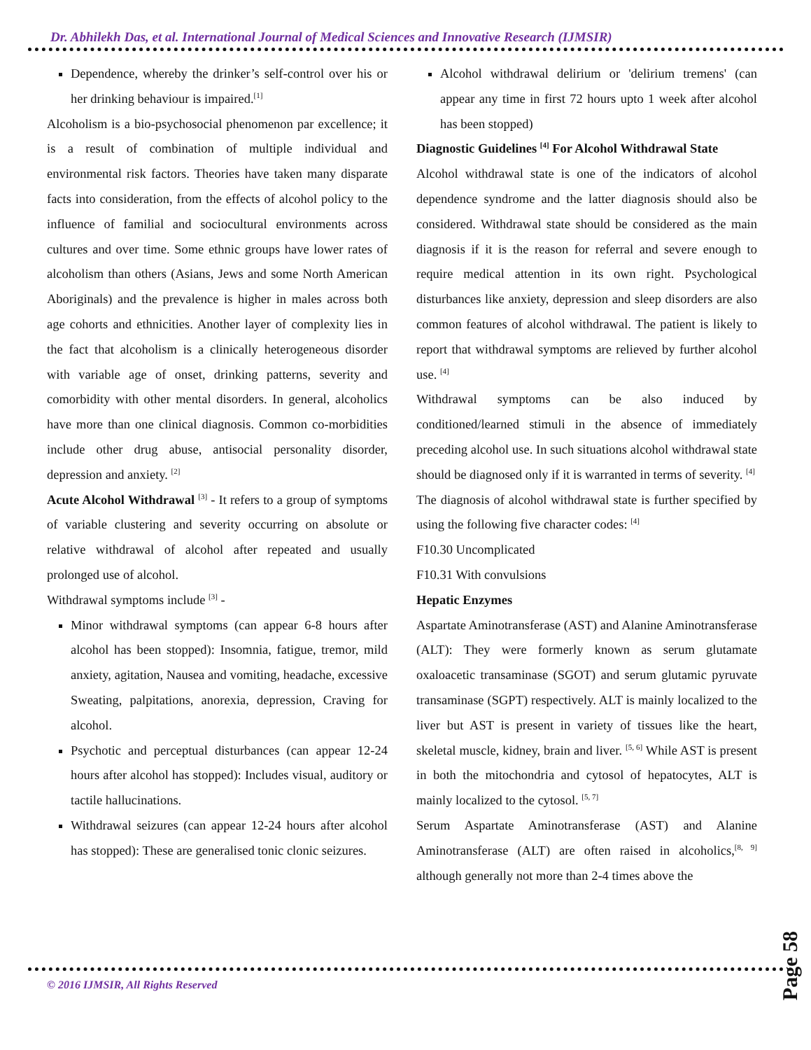Dr. Abhilekh Das, et al. International Journal of Medical Sciences and Innovative Research (IJMSIR)
Dependence, whereby the drinker’s self-control over his or her drinking behaviour is impaired.<sup>[1]</sup>
Alcoholism is a bio-psychosocial phenomenon par excellence; it is a result of combination of multiple individual and environmental risk factors. Theories have taken many disparate facts into consideration, from the effects of alcohol policy to the influence of familial and sociocultural environments across cultures and over time. Some ethnic groups have lower rates of alcoholism than others (Asians, Jews and some North American Aboriginals) and the prevalence is higher in males across both age cohorts and ethnicities. Another layer of complexity lies in the fact that alcoholism is a clinically heterogeneous disorder with variable age of onset, drinking patterns, severity and comorbidity with other mental disorders. In general, alcoholics have more than one clinical diagnosis. Common co-morbidities include other drug abuse, antisocial personality disorder, depression and anxiety. <sup>[2]</sup>
Acute Alcohol Withdrawal <sup>[3]</sup> - It refers to a group of symptoms of variable clustering and severity occurring on absolute or relative withdrawal of alcohol after repeated and usually prolonged use of alcohol.
Withdrawal symptoms include <sup>[3]</sup> -
Minor withdrawal symptoms (can appear 6-8 hours after alcohol has been stopped): Insomnia, fatigue, tremor, mild anxiety, agitation, Nausea and vomiting, headache, excessive Sweating, palpitations, anorexia, depression, Craving for alcohol.
Psychotic and perceptual disturbances (can appear 12-24 hours after alcohol has stopped): Includes visual, auditory or tactile hallucinations.
Withdrawal seizures (can appear 12-24 hours after alcohol has stopped): These are generalised tonic clonic seizures.
Alcohol withdrawal delirium or 'delirium tremens' (can appear any time in first 72 hours upto 1 week after alcohol has been stopped)
Diagnostic Guidelines <sup>[4]</sup> For Alcohol Withdrawal State
Alcohol withdrawal state is one of the indicators of alcohol dependence syndrome and the latter diagnosis should also be considered. Withdrawal state should be considered as the main diagnosis if it is the reason for referral and severe enough to require medical attention in its own right. Psychological disturbances like anxiety, depression and sleep disorders are also common features of alcohol withdrawal. The patient is likely to report that withdrawal symptoms are relieved by further alcohol use. <sup>[4]</sup>
Withdrawal symptoms can be also induced by conditioned/learned stimuli in the absence of immediately preceding alcohol use. In such situations alcohol withdrawal state should be diagnosed only if it is warranted in terms of severity. <sup>[4]</sup>
The diagnosis of alcohol withdrawal state is further specified by using the following five character codes: <sup>[4]</sup>
F10.30 Uncomplicated
F10.31 With convulsions
Hepatic Enzymes
Aspartate Aminotransferase (AST) and Alanine Aminotransferase (ALT): They were formerly known as serum glutamate oxaloacetic transaminase (SGOT) and serum glutamic pyruvate transaminase (SGPT) respectively. ALT is mainly localized to the liver but AST is present in variety of tissues like the heart, skeletal muscle, kidney, brain and liver. <sup>[5, 6]</sup> While AST is present in both the mitochondria and cytosol of hepatocytes, ALT is mainly localized to the cytosol. <sup>[5, 7]</sup>
Serum Aspartate Aminotransferase (AST) and Alanine Aminotransferase (ALT) are often raised in alcoholics,<sup>[8, 9]</sup> although generally not more than 2-4 times above the
© 2016 IJMSIR, All Rights Reserved
Page 58